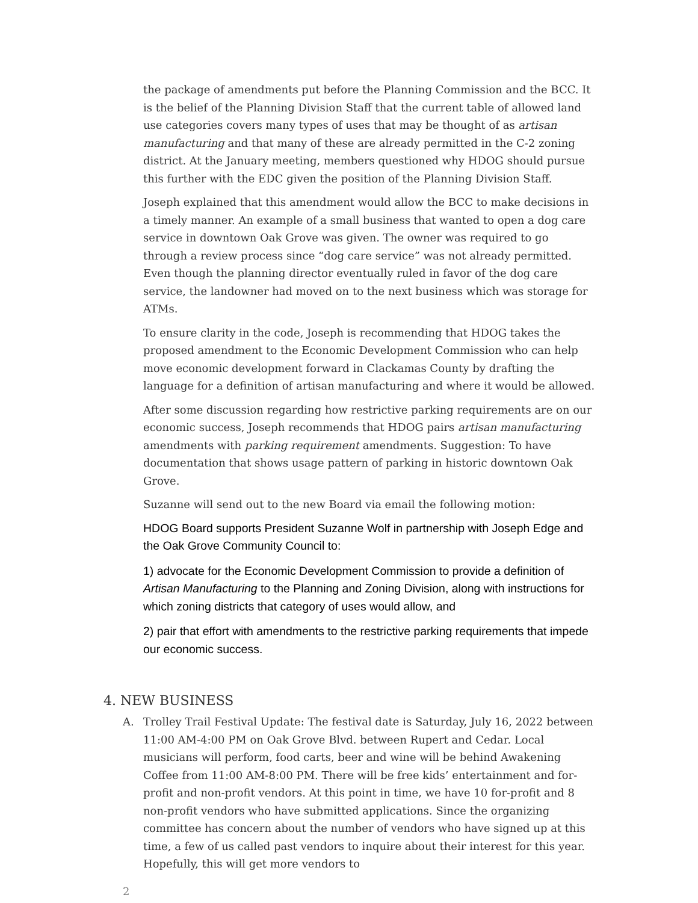the package of amendments put before the Planning Commission and the BCC. It is the belief of the Planning Division Staff that the current table of allowed land use categories covers many types of uses that may be thought of as artisan manufacturing and that many of these are already permitted in the C-2 zoning district. At the January meeting, members questioned why HDOG should pursue this further with the EDC given the position of the Planning Division Staff.
Joseph explained that this amendment would allow the BCC to make decisions in a timely manner. An example of a small business that wanted to open a dog care service in downtown Oak Grove was given. The owner was required to go through a review process since “dog care service” was not already permitted. Even though the planning director eventually ruled in favor of the dog care service, the landowner had moved on to the next business which was storage for ATMs.
To ensure clarity in the code, Joseph is recommending that HDOG takes the proposed amendment to the Economic Development Commission who can help move economic development forward in Clackamas County by drafting the language for a definition of artisan manufacturing and where it would be allowed.
After some discussion regarding how restrictive parking requirements are on our economic success, Joseph recommends that HDOG pairs artisan manufacturing amendments with parking requirement amendments. Suggestion: To have documentation that shows usage pattern of parking in historic downtown Oak Grove.
Suzanne will send out to the new Board via email the following motion:
HDOG Board supports President Suzanne Wolf in partnership with Joseph Edge and the Oak Grove Community Council to:
1) advocate for the Economic Development Commission to provide a definition of Artisan Manufacturing to the Planning and Zoning Division, along with instructions for which zoning districts that category of uses would allow, and
2) pair that effort with amendments to the restrictive parking requirements that impede our economic success.
4. NEW BUSINESS
A. Trolley Trail Festival Update: The festival date is Saturday, July 16, 2022 between 11:00 AM-4:00 PM on Oak Grove Blvd. between Rupert and Cedar. Local musicians will perform, food carts, beer and wine will be behind Awakening Coffee from 11:00 AM-8:00 PM. There will be free kids’ entertainment and for-profit and non-profit vendors. At this point in time, we have 10 for-profit and 8 non-profit vendors who have submitted applications. Since the organizing committee has concern about the number of vendors who have signed up at this time, a few of us called past vendors to inquire about their interest for this year. Hopefully, this will get more vendors to
2